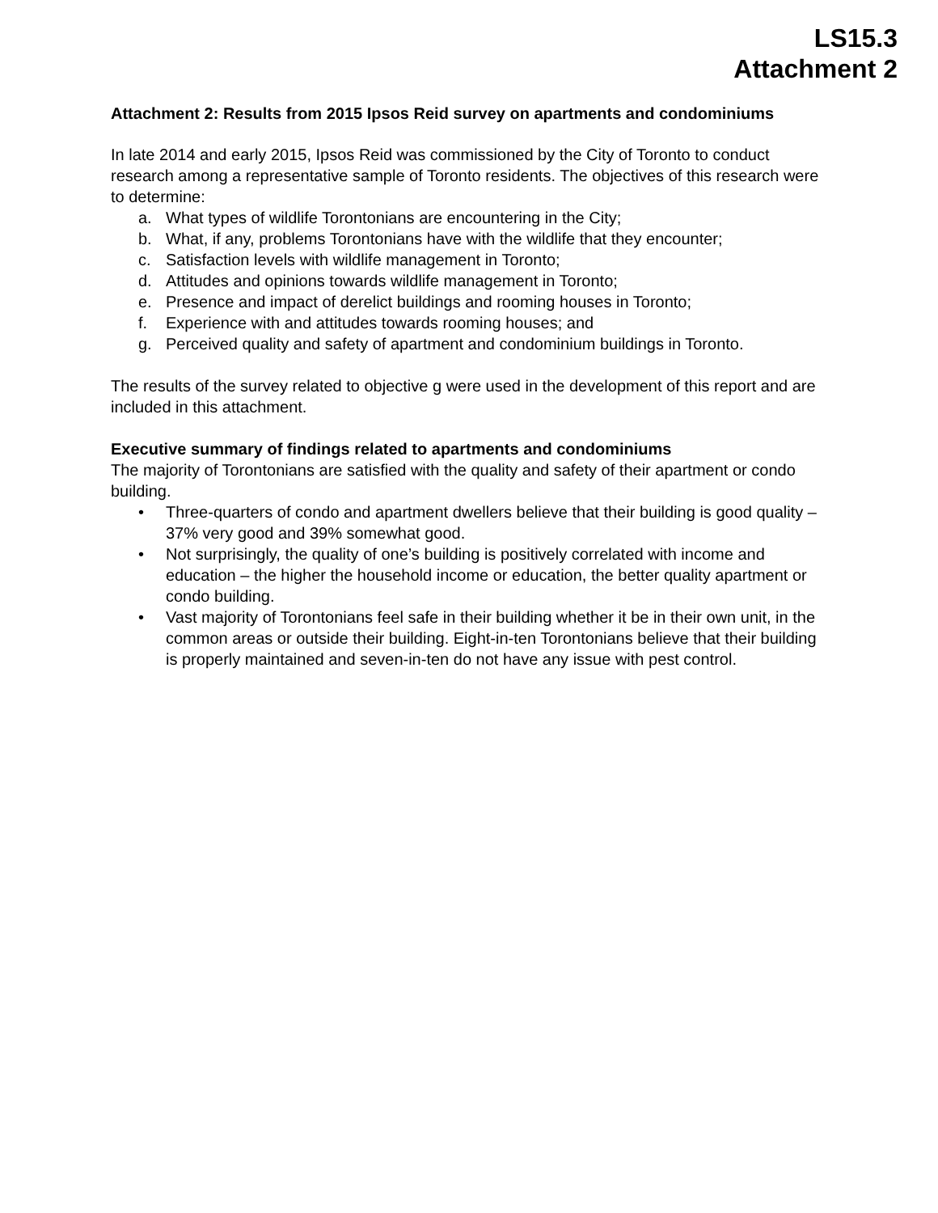LS15.3
Attachment 2
Attachment 2: Results from 2015 Ipsos Reid survey on apartments and condominiums
In late 2014 and early 2015, Ipsos Reid was commissioned by the City of Toronto to conduct research among a representative sample of Toronto residents. The objectives of this research were to determine:
a. What types of wildlife Torontonians are encountering in the City;
b. What, if any, problems Torontonians have with the wildlife that they encounter;
c. Satisfaction levels with wildlife management in Toronto;
d. Attitudes and opinions towards wildlife management in Toronto;
e. Presence and impact of derelict buildings and rooming houses in Toronto;
f. Experience with and attitudes towards rooming houses; and
g. Perceived quality and safety of apartment and condominium buildings in Toronto.
The results of the survey related to objective g were used in the development of this report and are included in this attachment.
Executive summary of findings related to apartments and condominiums
The majority of Torontonians are satisfied with the quality and safety of their apartment or condo building.
• Three-quarters of condo and apartment dwellers believe that their building is good quality – 37% very good and 39% somewhat good.
• Not surprisingly, the quality of one’s building is positively correlated with income and education – the higher the household income or education, the better quality apartment or condo building.
• Vast majority of Torontonians feel safe in their building whether it be in their own unit, in the common areas or outside their building. Eight-in-ten Torontonians believe that their building is properly maintained and seven-in-ten do not have any issue with pest control.